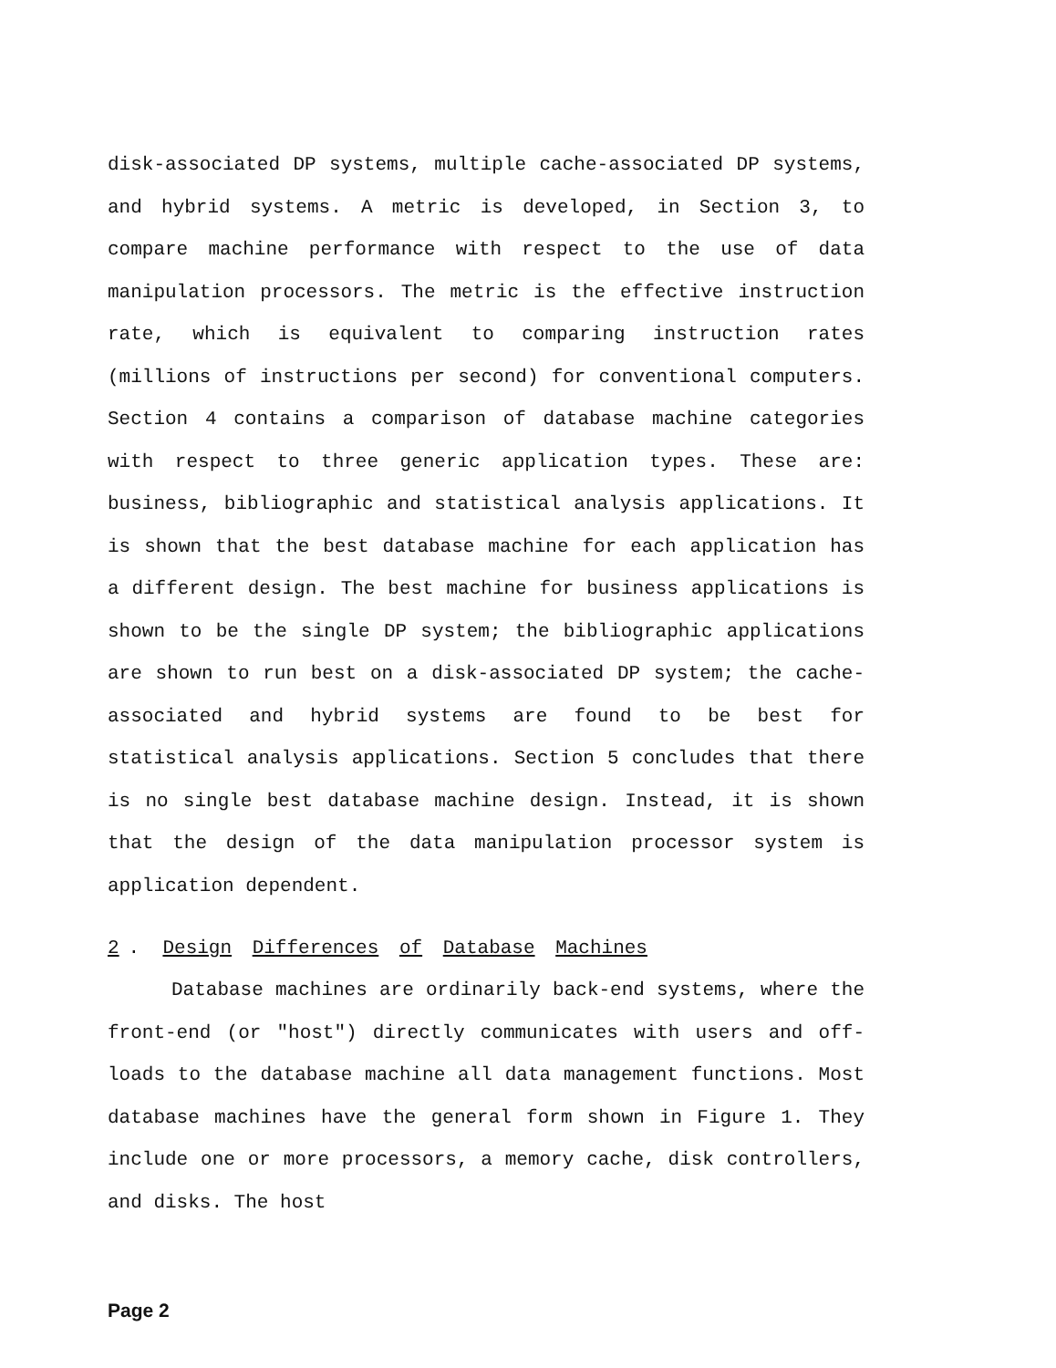disk-associated DP systems, multiple cache-associated DP systems, and hybrid systems. A metric is developed, in Section 3, to compare machine performance with respect to the use of data manipulation processors. The metric is the effective instruction rate, which is equivalent to comparing instruction rates (millions of instructions per second) for conventional computers. Section 4 contains a comparison of database machine categories with respect to three generic application types. These are: business, bibliographic and statistical analysis applications. It is shown that the best database machine for each application has a different design. The best machine for business applications is shown to be the single DP system; the bibliographic applications are shown to run best on a disk-associated DP system; the cache-associated and hybrid systems are found to be best for statistical analysis applications. Section 5 concludes that there is no single best database machine design. Instead, it is shown that the design of the data manipulation processor system is application dependent.
2. Design Differences of Database Machines
Database machines are ordinarily back-end systems, where the front-end (or "host") directly communicates with users and off-loads to the database machine all data management functions. Most database machines have the general form shown in Figure 1. They include one or more processors, a memory cache, disk controllers, and disks. The host
Page 2